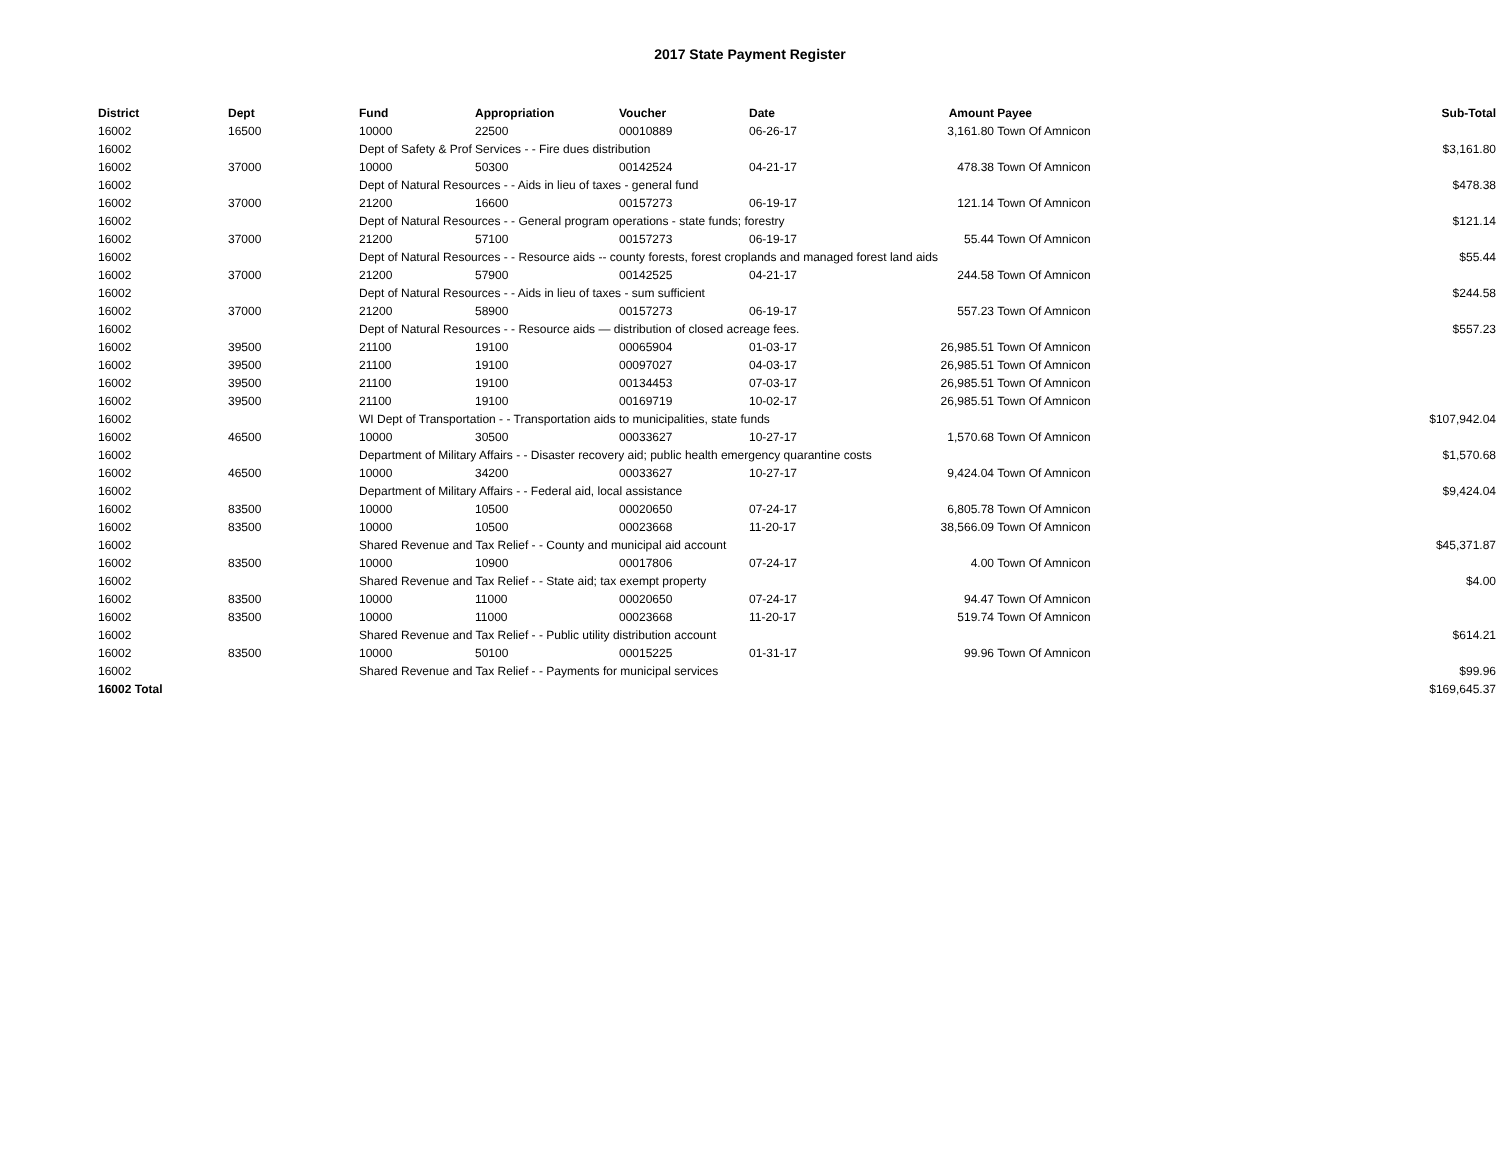2017 State Payment Register
| District | Dept | Fund | Appropriation | Voucher | Date | Amount | Payee | Sub-Total |
| --- | --- | --- | --- | --- | --- | --- | --- | --- |
| 16002 | 16500 | 10000 | 22500 | 00010889 | 06-26-17 | 3,161.80 | Town Of Amnicon | |
| 16002 | | Dept of Safety & Prof Services - - Fire dues distribution | | | | | | $3,161.80 |
| 16002 | 37000 | 10000 | 50300 | 00142524 | 04-21-17 | 478.38 | Town Of Amnicon | |
| 16002 | | Dept of Natural Resources - - Aids in lieu of taxes - general fund | | | | | | $478.38 |
| 16002 | 37000 | 21200 | 16600 | 00157273 | 06-19-17 | 121.14 | Town Of Amnicon | |
| 16002 | | Dept of Natural Resources - - General program operations - state funds; forestry | | | | | | $121.14 |
| 16002 | 37000 | 21200 | 57100 | 00157273 | 06-19-17 | 55.44 | Town Of Amnicon | |
| 16002 | | Dept of Natural Resources - - Resource aids -- county forests, forest croplands and managed forest land aids | | | | | | $55.44 |
| 16002 | 37000 | 21200 | 57900 | 00142525 | 04-21-17 | 244.58 | Town Of Amnicon | |
| 16002 | | Dept of Natural Resources - - Aids in lieu of taxes - sum sufficient | | | | | | $244.58 |
| 16002 | 37000 | 21200 | 58900 | 00157273 | 06-19-17 | 557.23 | Town Of Amnicon | |
| 16002 | | Dept of Natural Resources - - Resource aids — distribution of closed acreage fees. | | | | | | $557.23 |
| 16002 | 39500 | 21100 | 19100 | 00065904 | 01-03-17 | 26,985.51 | Town Of Amnicon | |
| 16002 | 39500 | 21100 | 19100 | 00097027 | 04-03-17 | 26,985.51 | Town Of Amnicon | |
| 16002 | 39500 | 21100 | 19100 | 00134453 | 07-03-17 | 26,985.51 | Town Of Amnicon | |
| 16002 | 39500 | 21100 | 19100 | 00169719 | 10-02-17 | 26,985.51 | Town Of Amnicon | |
| 16002 | | WI Dept of Transportation - - Transportation aids to municipalities, state funds | | | | | | $107,942.04 |
| 16002 | 46500 | 10000 | 30500 | 00033627 | 10-27-17 | 1,570.68 | Town Of Amnicon | |
| 16002 | | Department of Military Affairs - - Disaster recovery aid; public health emergency quarantine costs | | | | | | $1,570.68 |
| 16002 | 46500 | 10000 | 34200 | 00033627 | 10-27-17 | 9,424.04 | Town Of Amnicon | |
| 16002 | | Department of Military Affairs - - Federal aid, local assistance | | | | | | $9,424.04 |
| 16002 | 83500 | 10000 | 10500 | 00020650 | 07-24-17 | 6,805.78 | Town Of Amnicon | |
| 16002 | 83500 | 10000 | 10500 | 00023668 | 11-20-17 | 38,566.09 | Town Of Amnicon | |
| 16002 | | Shared Revenue and Tax Relief - - County and municipal aid account | | | | | | $45,371.87 |
| 16002 | 83500 | 10000 | 10900 | 00017806 | 07-24-17 | 4.00 | Town Of Amnicon | |
| 16002 | | Shared Revenue and Tax Relief - - State aid; tax exempt property | | | | | | $4.00 |
| 16002 | 83500 | 10000 | 11000 | 00020650 | 07-24-17 | 94.47 | Town Of Amnicon | |
| 16002 | 83500 | 10000 | 11000 | 00023668 | 11-20-17 | 519.74 | Town Of Amnicon | |
| 16002 | | Shared Revenue and Tax Relief - - Public utility distribution account | | | | | | $614.21 |
| 16002 | 83500 | 10000 | 50100 | 00015225 | 01-31-17 | 99.96 | Town Of Amnicon | |
| 16002 | | Shared Revenue and Tax Relief - - Payments for municipal services | | | | | | $99.96 |
| 16002 Total | | | | | | | | $169,645.37 |